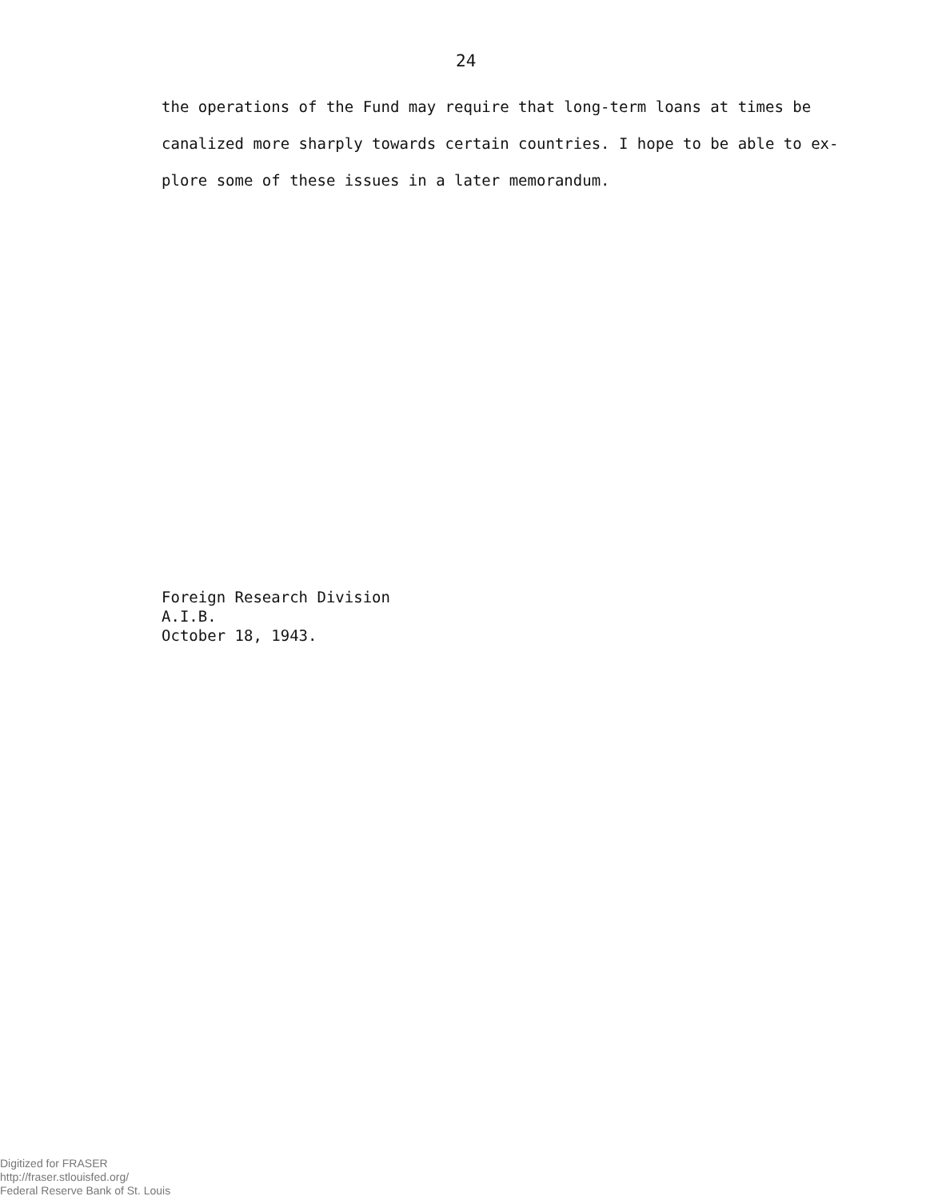24
the operations of the Fund may require that long-term loans at times be
canalized more sharply towards certain countries. I hope to be able to ex-
plore some of these issues in a later memorandum.
Foreign Research Division
A.I.B.
October 18, 1943.
Digitized for FRASER
http://fraser.stlouisfed.org/
Federal Reserve Bank of St. Louis